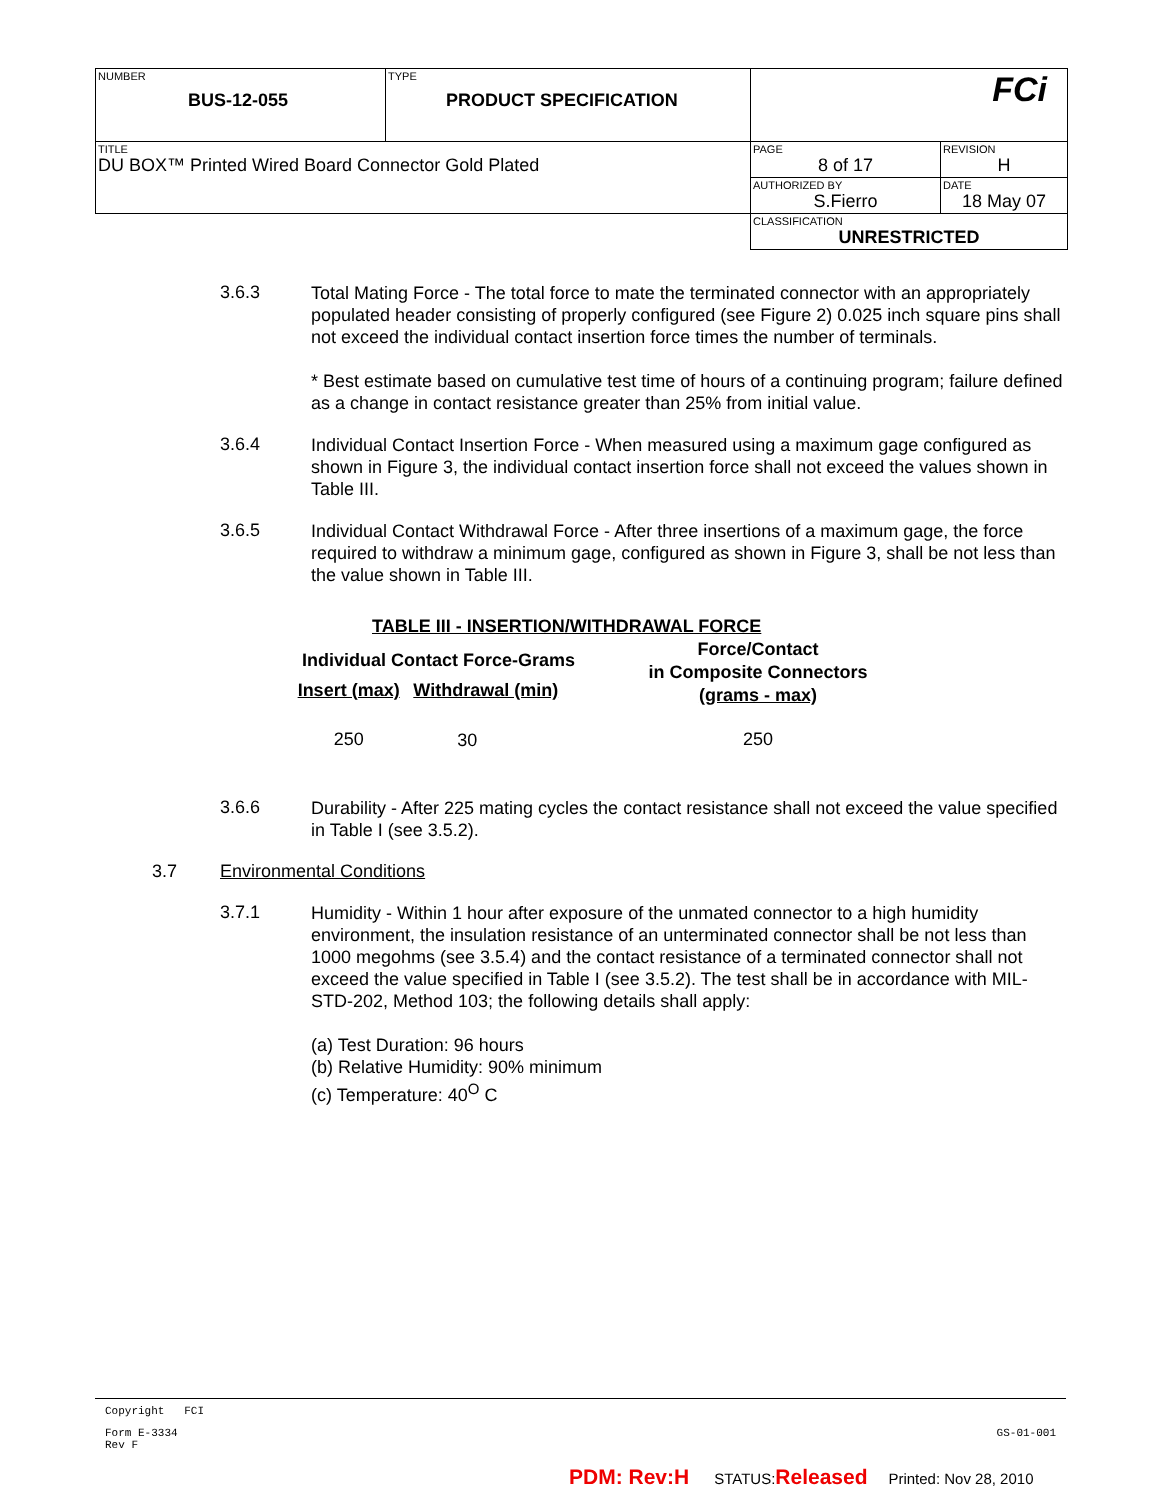| NUMBER BUS-12-055 | TYPE PRODUCT SPECIFICATION | FCi | |
| TITLE DU BOX™ Printed Wired Board Connector Gold Plated | | PAGE 8 of 17 | REVISION H |
| | | AUTHORIZED BY S.Fierro | DATE 18 May 07 |
| | | CLASSIFICATION UNRESTRICTED | |
3.6.3
Total Mating Force - The total force to mate the terminated connector with an appropriately populated header consisting of properly configured (see Figure 2) 0.025 inch square pins shall not exceed the individual contact insertion force times the number of terminals.
* Best estimate based on cumulative test time of hours of a continuing program; failure defined as a change in contact resistance greater than 25% from initial value.
3.6.4
Individual Contact Insertion Force - When measured using a maximum gage configured as shown in Figure 3, the individual contact insertion force shall not exceed the values shown in Table III.
3.6.5
Individual Contact Withdrawal Force - After three insertions of a maximum gage, the force required to withdraw a minimum gage, configured as shown in Figure 3, shall be not less than the value shown in Table III.
TABLE III - INSERTION/WITHDRAWAL FORCE
| Individual Contact Force-Grams | | Force/Contact in Composite Connectors (grams - max) |
| --- | --- | --- |
| Insert (max) | Withdrawal (min) | |
| 250 | 30 | 250 |
3.6.6
Durability - After 225 mating cycles the contact resistance shall not exceed the value specified in Table I (see 3.5.2).
3.7 Environmental Conditions
3.7.1
Humidity - Within 1 hour after exposure of the unmated connector to a high humidity environment, the insulation resistance of an unterminated connector shall be not less than 1000 megohms (see 3.5.4) and the contact resistance of a terminated connector shall not exceed the value specified in Table I (see 3.5.2). The test shall be in accordance with MIL-STD-202, Method 103; the following details shall apply:
(a) Test Duration: 96 hours
(b) Relative Humidity: 90% minimum
(c) Temperature: 40<sup>O</sup> C
Copyright FCI
Form E-3334
Rev F GS-01-001
PDM: Rev:H STATUS:Released Printed: Nov 28, 2010